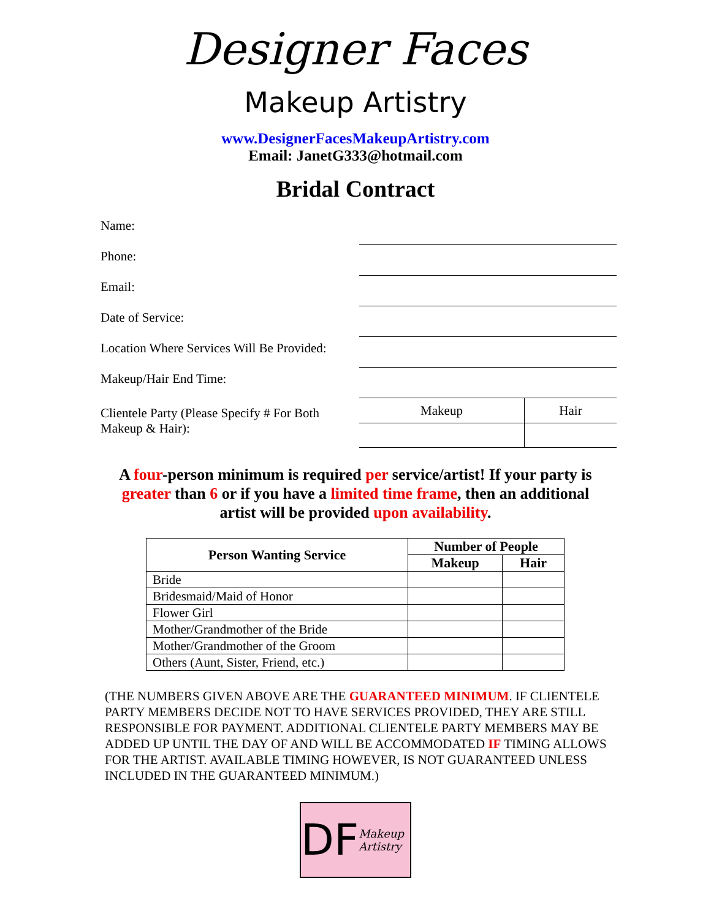Designer Faces
Makeup Artistry
www.DesignerFacesMakeupArtistry.com
Email: JanetG333@hotmail.com
Bridal Contract
Name:
Phone:
Email:
Date of Service:
Location Where Services Will Be Provided:
Makeup/Hair End Time:
Clientele Party (Please Specify # For Both Makeup & Hair):
| Makeup | Hair |
A four-person minimum is required per service/artist! If your party is greater than 6 or if you have a limited time frame, then an additional artist will be provided upon availability.
| Person Wanting Service | Number of People | |
| --- | --- | --- |
| | Makeup | Hair |
| Bride | | |
| Bridesmaid/Maid of Honor | | |
| Flower Girl | | |
| Mother/Grandmother of the Bride | | |
| Mother/Grandmother of the Groom | | |
| Others (Aunt, Sister, Friend, etc.) | | |
(THE NUMBERS GIVEN ABOVE ARE THE GUARANTEED MINIMUM. IF CLIENTELE PARTY MEMBERS DECIDE NOT TO HAVE SERVICES PROVIDED, THEY ARE STILL RESPONSIBLE FOR PAYMENT. ADDITIONAL CLIENTELE PARTY MEMBERS MAY BE ADDED UP UNTIL THE DAY OF AND WILL BE ACCOMMODATED IF TIMING ALLOWS FOR THE ARTIST. AVAILABLE TIMING HOWEVER, IS NOT GUARANTEED UNLESS INCLUDED IN THE GUARANTEED MINIMUM.)
DF Makeup
Artistry